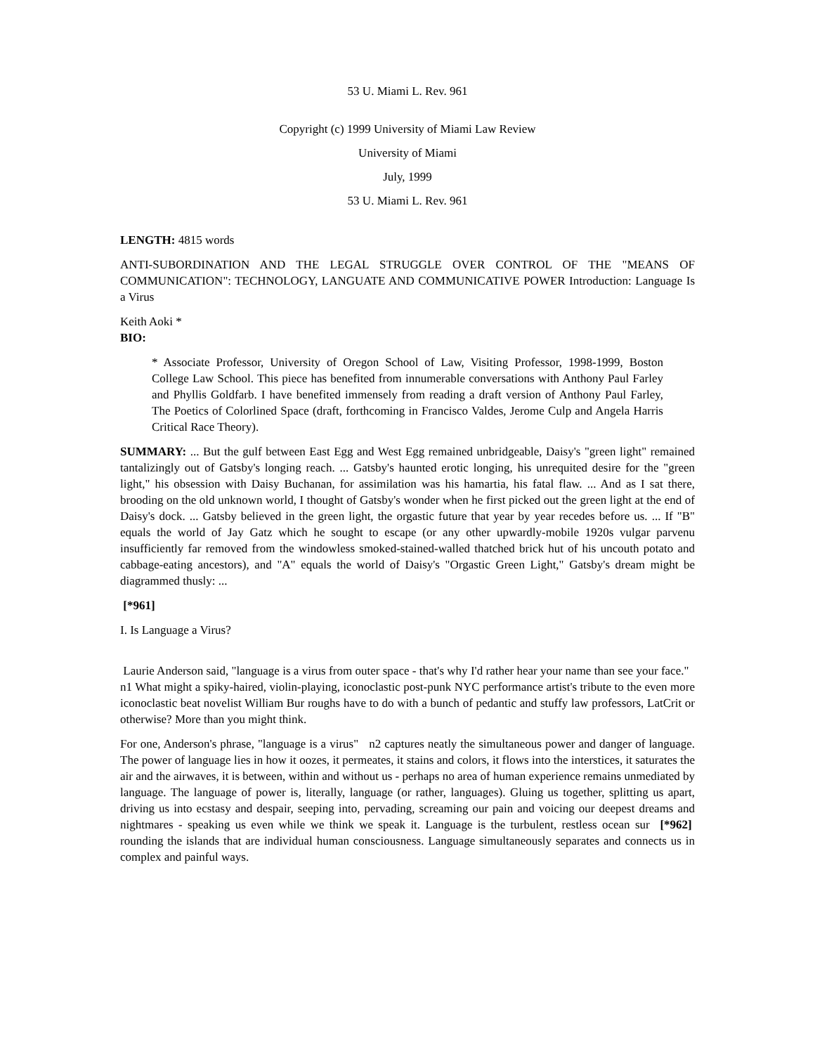53 U. Miami L. Rev. 961
Copyright (c) 1999 University of Miami Law Review
University of Miami
July, 1999
53 U. Miami L. Rev. 961
LENGTH: 4815 words
ANTI-SUBORDINATION AND THE LEGAL STRUGGLE OVER CONTROL OF THE "MEANS OF COMMUNICATION": TECHNOLOGY, LANGUATE AND COMMUNICATIVE POWER Introduction: Language Is a Virus
Keith Aoki *
BIO:
* Associate Professor, University of Oregon School of Law, Visiting Professor, 1998-1999, Boston College Law School. This piece has benefited from innumerable conversations with Anthony Paul Farley and Phyllis Goldfarb. I have benefited immensely from reading a draft version of Anthony Paul Farley, The Poetics of Colorlined Space (draft, forthcoming in Francisco Valdes, Jerome Culp and Angela Harris Critical Race Theory).
SUMMARY: ... But the gulf between East Egg and West Egg remained unbridgeable, Daisy's "green light" remained tantalizingly out of Gatsby's longing reach. ... Gatsby's haunted erotic longing, his unrequited desire for the "green light," his obsession with Daisy Buchanan, for assimilation was his hamartia, his fatal flaw. ... And as I sat there, brooding on the old unknown world, I thought of Gatsby's wonder when he first picked out the green light at the end of Daisy's dock. ... Gatsby believed in the green light, the orgastic future that year by year recedes before us. ... If "B" equals the world of Jay Gatz which he sought to escape (or any other upwardly-mobile 1920s vulgar parvenu insufficiently far removed from the windowless smoked-stained-walled thatched brick hut of his uncouth potato and cabbage-eating ancestors), and "A" equals the world of Daisy's "Orgastic Green Light," Gatsby's dream might be diagrammed thusly: ...
[*961]
I. Is Language a Virus?
Laurie Anderson said, "language is a virus from outer space - that's why I'd rather hear your name than see your face." n1 What might a spiky-haired, violin-playing, iconoclastic post-punk NYC performance artist's tribute to the even more iconoclastic beat novelist William Bur roughs have to do with a bunch of pedantic and stuffy law professors, LatCrit or otherwise? More than you might think.
For one, Anderson's phrase, "language is a virus" n2 captures neatly the simultaneous power and danger of language. The power of language lies in how it oozes, it permeates, it stains and colors, it flows into the interstices, it saturates the air and the airwaves, it is between, within and without us - perhaps no area of human experience remains unmediated by language. The language of power is, literally, language (or rather, languages). Gluing us together, splitting us apart, driving us into ecstasy and despair, seeping into, pervading, screaming our pain and voicing our deepest dreams and nightmares - speaking us even while we think we speak it. Language is the turbulent, restless ocean sur [*962] rounding the islands that are individual human consciousness. Language simultaneously separates and connects us in complex and painful ways.